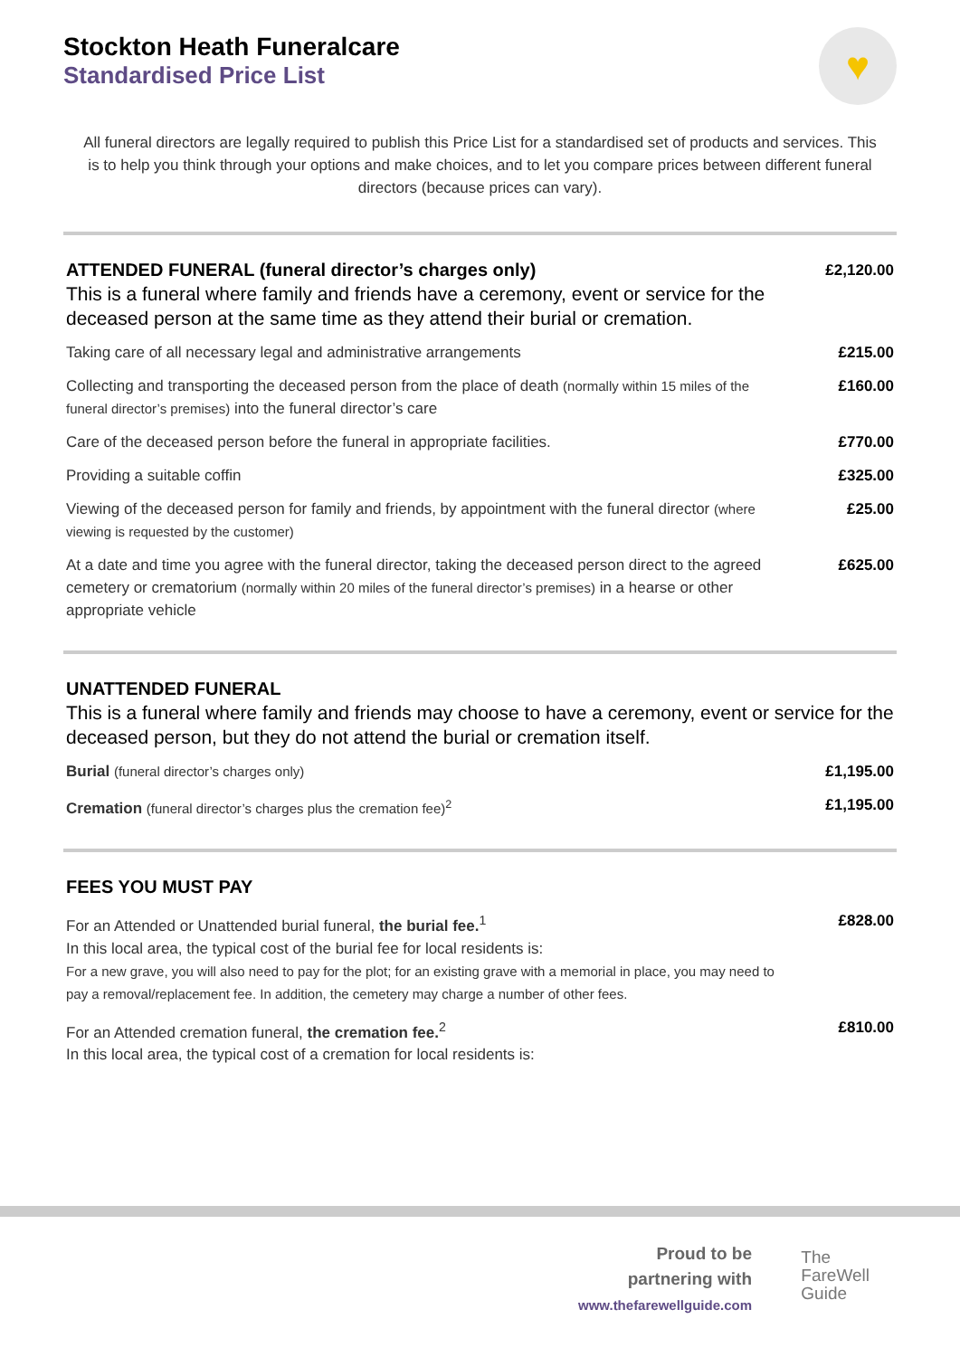♥
Stockton Heath Funeralcare
Standardised Price List
All funeral directors are legally required to publish this Price List for a standardised set of products and services. This is to help you think through your options and make choices, and to let you compare prices between different funeral directors (because prices can vary).
| ATTENDED FUNERAL (funeral director’s charges only) This is a funeral where family and friends have a ceremony, event or service for the deceased person at the same time as they attend their burial or cremation. | £2,120.00 |
| Taking care of all necessary legal and administrative arrangements | £215.00 |
| Collecting and transporting the deceased person from the place of death (normally within 15 miles of the funeral director’s premises) into the funeral director’s care | £160.00 |
| Care of the deceased person before the funeral in appropriate facilities. | £770.00 |
| Providing a suitable coffin | £325.00 |
| Viewing of the deceased person for family and friends, by appointment with the funeral director (where viewing is requested by the customer) | £25.00 |
| At a date and time you agree with the funeral director, taking the deceased person direct to the agreed cemetery or crematorium (normally within 20 miles of the funeral director’s premises) in a hearse or other appropriate vehicle | £625.00 |
| UNATTENDED FUNERAL This is a funeral where family and friends may choose to have a ceremony, event or service for the deceased person, but they do not attend the burial or cremation itself. | |
| Burial (funeral director’s charges only) | £1,195.00 |
| Cremation (funeral director’s charges plus the cremation fee)<sup>2</sup> | £1,195.00 |
| FEES YOU MUST PAY | |
| For an Attended or Unattended burial funeral, the burial fee.<sup>1</sup> In this local area, the typical cost of the burial fee for local residents is: For a new grave, you will also need to pay for the plot; for an existing grave with a memorial in place, you may need to pay a removal/replacement fee. In addition, the cemetery may charge a number of other fees. | £828.00 |
| For an Attended cremation funeral, the cremation fee.<sup>2</sup> In this local area, the typical cost of a cremation for local residents is: | £810.00 |
Proud to be
partnering with
www.thefarewellguide.com
The
FareWell
Guide